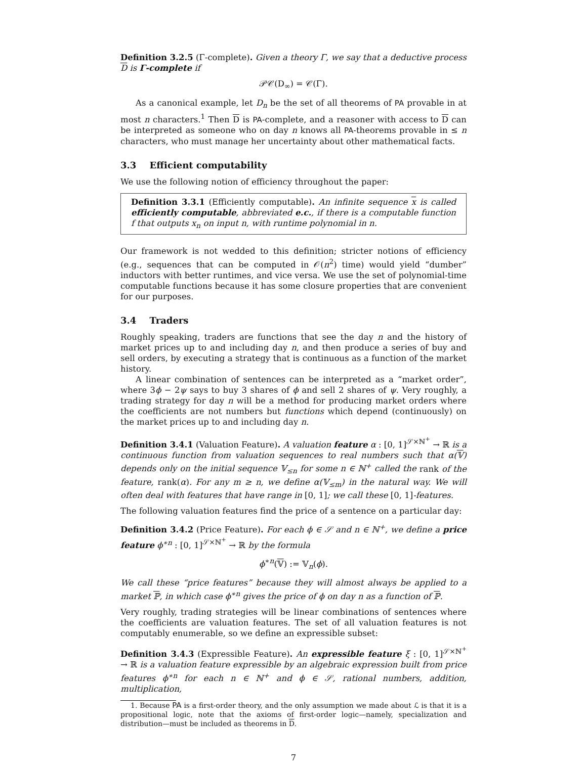Definition 3.2.5 (Γ-complete). Given a theory Γ, we say that a deductive process D is Γ-complete if
𝒫𝒞(D<sub>∞</sub>) = 𝒞(Γ).
As a canonical example, let D<sub>n</sub> be the set of all theorems of PA provable in at most n characters.<sup>1</sup> Then D is PA-complete, and a reasoner with access to D can be interpreted as someone who on day n knows all PA-theorems provable in ≤ n characters, who must manage her uncertainty about other mathematical facts.
3.3 Efficient computability
We use the following notion of efficiency throughout the paper:
Definition 3.3.1 (Efficiently computable). An infinite sequence x is called efficiently computable, abbreviated e.c., if there is a computable function f that outputs x<sub>n</sub> on input n, with runtime polynomial in n.
Our framework is not wedded to this definition; stricter notions of efficiency (e.g., sequences that can be computed in 𝒪(n<sup>2</sup>) time) would yield “dumber” inductors with better runtimes, and vice versa. We use the set of polynomial-time computable functions because it has some closure properties that are convenient for our purposes.
3.4 Traders
Roughly speaking, traders are functions that see the day n and the history of market prices up to and including day n, and then produce a series of buy and sell orders, by executing a strategy that is continuous as a function of the market history.
A linear combination of sentences can be interpreted as a “market order”, where 3ϕ − 2ψ says to buy 3 shares of ϕ and sell 2 shares of ψ. Very roughly, a trading strategy for day n will be a method for producing market orders where the coefficients are not numbers but functions which depend (continuously) on the market prices up to and including day n.
Definition 3.4.1 (Valuation Feature). A valuation feature α : [0, 1]<sup>𝒮×ℕ<sup>+</sup></sup> → ℝ is a continuous function from valuation sequences to real numbers such that α(𝕍) depends only on the initial sequence 𝕍<sub>≤n</sub> for some n ∈ ℕ<sup>+</sup> called the rank of the feature, rank(α). For any m ≥ n, we define α(𝕍<sub>≤m</sub>) in the natural way. We will often deal with features that have range in [0, 1]; we call these [0, 1]-features.
The following valuation features find the price of a sentence on a particular day:
Definition 3.4.2 (Price Feature). For each ϕ ∈ 𝒮 and n ∈ ℕ<sup>+</sup>, we define a price feature ϕ<sup>∗n</sup> : [0, 1]<sup>𝒮×ℕ<sup>+</sup></sup> → ℝ by the formula
ϕ<sup>∗n</sup>(𝕍) := 𝕍<sub>n</sub>(ϕ).
We call these “price features” because they will almost always be applied to a market ℙ, in which case ϕ<sup>∗n</sup> gives the price of ϕ on day n as a function of ℙ.
Very roughly, trading strategies will be linear combinations of sentences where the coefficients are valuation features. The set of all valuation features is not computably enumerable, so we define an expressible subset:
Definition 3.4.3 (Expressible Feature). An expressible feature ξ : [0, 1]<sup>𝒮×ℕ<sup>+</sup></sup> → ℝ is a valuation feature expressible by an algebraic expression built from price features ϕ<sup>∗n</sup> for each n ∈ ℕ<sup>+</sup> and ϕ ∈ 𝒮, rational numbers, addition, multiplication,
1. Because PA is a first-order theory, and the only assumption we made about ℒ is that it is a propositional logic, note that the axioms of first-order logic—namely, specialization and distribution—must be included as theorems in D.
7